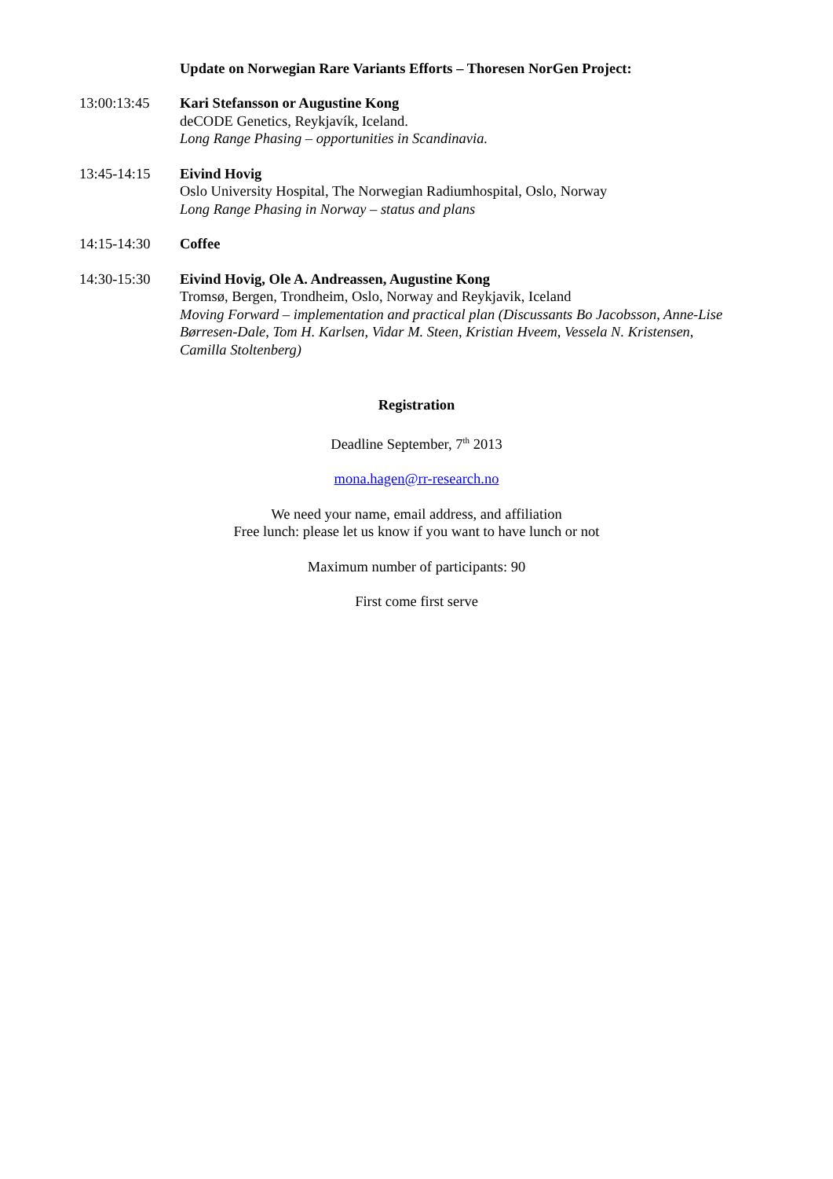Update on Norwegian Rare Variants Efforts – Thoresen NorGen Project:
13:00:13:45 Kari Stefansson or Augustine Kong
deCODE Genetics, Reykjavík, Iceland.
Long Range Phasing – opportunities in Scandinavia.
13:45-14:15 Eivind Hovig
Oslo University Hospital, The Norwegian Radiumhospital, Oslo, Norway
Long Range Phasing in Norway – status and plans
14:15-14:30 Coffee
14:30-15:30 Eivind Hovig, Ole A. Andreassen, Augustine Kong
Tromsø, Bergen, Trondheim, Oslo, Norway and Reykjavik, Iceland
Moving Forward – implementation and practical plan (Discussants Bo Jacobsson, Anne-Lise Børresen-Dale, Tom H. Karlsen, Vidar M. Steen, Kristian Hveem, Vessela N. Kristensen, Camilla Stoltenberg)
Registration
Deadline September, 7<sup>th</sup> 2013
mona.hagen@rr-research.no
We need your name, email address, and affiliation
Free lunch: please let us know if you want to have lunch or not
Maximum number of participants: 90
First come first serve